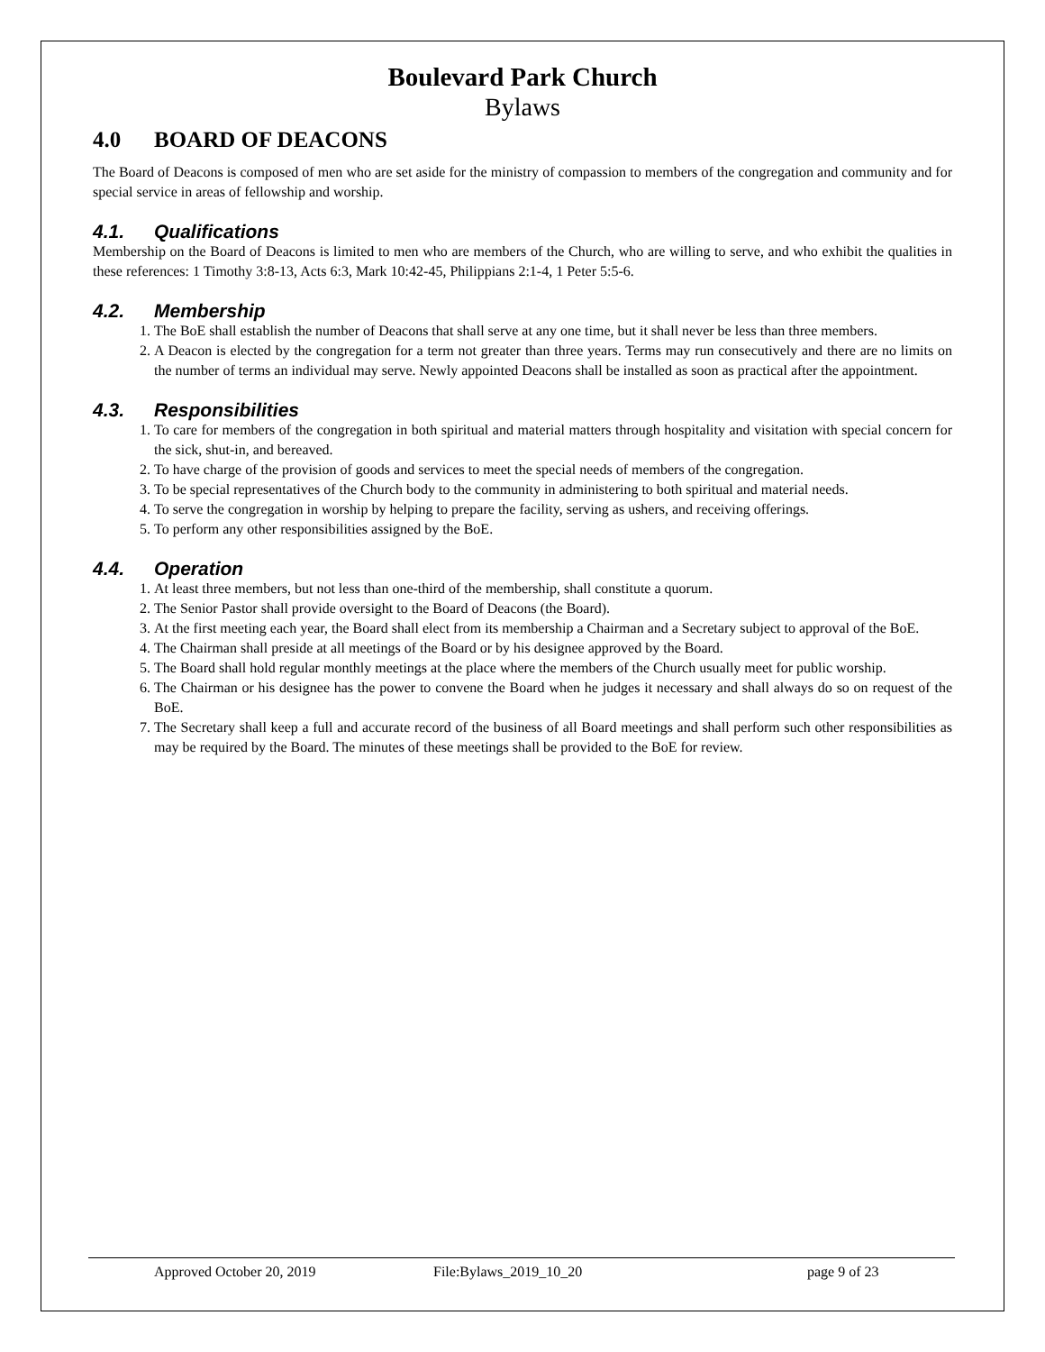Boulevard Park Church
Bylaws
4.0 BOARD OF DEACONS
The Board of Deacons is composed of men who are set aside for the ministry of compassion to members of the congregation and community and for special service in areas of fellowship and worship.
4.1. Qualifications
Membership on the Board of Deacons is limited to men who are members of the Church, who are willing to serve, and who exhibit the qualities in these references: 1 Timothy 3:8-13, Acts 6:3, Mark 10:42-45, Philippians 2:1-4, 1 Peter 5:5-6.
4.2. Membership
1. The BoE shall establish the number of Deacons that shall serve at any one time, but it shall never be less than three members.
2. A Deacon is elected by the congregation for a term not greater than three years. Terms may run consecutively and there are no limits on the number of terms an individual may serve. Newly appointed Deacons shall be installed as soon as practical after the appointment.
4.3. Responsibilities
1. To care for members of the congregation in both spiritual and material matters through hospitality and visitation with special concern for the sick, shut-in, and bereaved.
2. To have charge of the provision of goods and services to meet the special needs of members of the congregation.
3. To be special representatives of the Church body to the community in administering to both spiritual and material needs.
4. To serve the congregation in worship by helping to prepare the facility, serving as ushers, and receiving offerings.
5. To perform any other responsibilities assigned by the BoE.
4.4. Operation
1. At least three members, but not less than one-third of the membership, shall constitute a quorum.
2. The Senior Pastor shall provide oversight to the Board of Deacons (the Board).
3. At the first meeting each year, the Board shall elect from its membership a Chairman and a Secretary subject to approval of the BoE.
4. The Chairman shall preside at all meetings of the Board or by his designee approved by the Board.
5. The Board shall hold regular monthly meetings at the place where the members of the Church usually meet for public worship.
6. The Chairman or his designee has the power to convene the Board when he judges it necessary and shall always do so on request of the BoE.
7. The Secretary shall keep a full and accurate record of the business of all Board meetings and shall perform such other responsibilities as may be required by the Board. The minutes of these meetings shall be provided to the BoE for review.
Approved October 20, 2019 File:Bylaws_2019_10_20 page 9 of 23